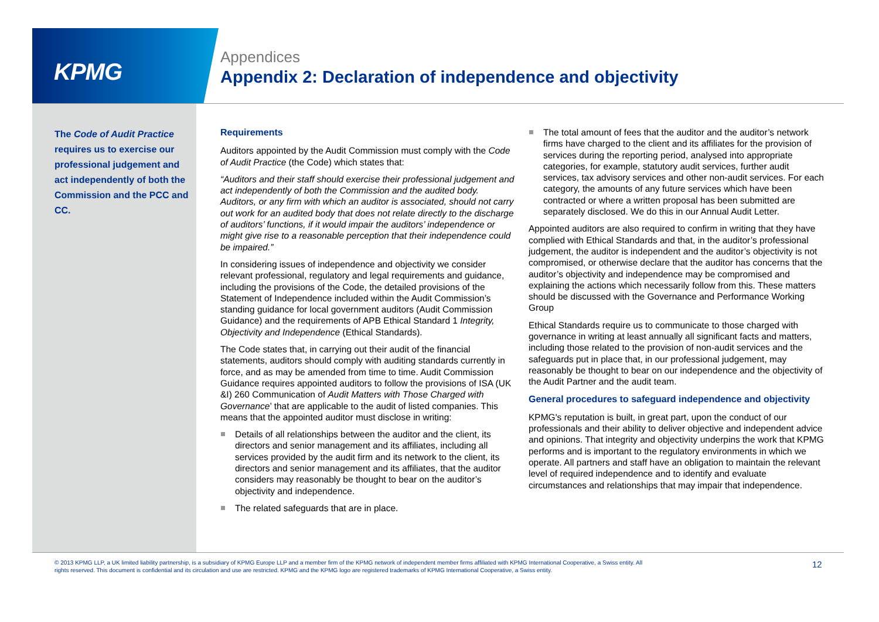KPMG
Appendices
Appendix 2: Declaration of independence and objectivity
The Code of Audit Practice requires us to exercise our professional judgement and act independently of both the Commission and the PCC and CC.
Requirements
Auditors appointed by the Audit Commission must comply with the Code of Audit Practice (the Code) which states that:
“Auditors and their staff should exercise their professional judgement and act independently of both the Commission and the audited body. Auditors, or any firm with which an auditor is associated, should not carry out work for an audited body that does not relate directly to the discharge of auditors’ functions, if it would impair the auditors’ independence or might give rise to a reasonable perception that their independence could be impaired.”
In considering issues of independence and objectivity we consider relevant professional, regulatory and legal requirements and guidance, including the provisions of the Code, the detailed provisions of the Statement of Independence included within the Audit Commission’s standing guidance for local government auditors (Audit Commission Guidance) and the requirements of APB Ethical Standard 1 Integrity, Objectivity and Independence (Ethical Standards).
The Code states that, in carrying out their audit of the financial statements, auditors should comply with auditing standards currently in force, and as may be amended from time to time. Audit Commission Guidance requires appointed auditors to follow the provisions of ISA (UK &I) 260 Communication of Audit Matters with Those Charged with Governance’ that are applicable to the audit of listed companies. This means that the appointed auditor must disclose in writing:
Details of all relationships between the auditor and the client, its directors and senior management and its affiliates, including all services provided by the audit firm and its network to the client, its directors and senior management and its affiliates, that the auditor considers may reasonably be thought to bear on the auditor’s objectivity and independence.
The related safeguards that are in place.
The total amount of fees that the auditor and the auditor’s network firms have charged to the client and its affiliates for the provision of services during the reporting period, analysed into appropriate categories, for example, statutory audit services, further audit services, tax advisory services and other non-audit services. For each category, the amounts of any future services which have been contracted or where a written proposal has been submitted are separately disclosed. We do this in our Annual Audit Letter.
Appointed auditors are also required to confirm in writing that they have complied with Ethical Standards and that, in the auditor’s professional judgement, the auditor is independent and the auditor’s objectivity is not compromised, or otherwise declare that the auditor has concerns that the auditor’s objectivity and independence may be compromised and explaining the actions which necessarily follow from this. These matters should be discussed with the Governance and Performance Working Group
Ethical Standards require us to communicate to those charged with governance in writing at least annually all significant facts and matters, including those related to the provision of non-audit services and the safeguards put in place that, in our professional judgement, may reasonably be thought to bear on our independence and the objectivity of the Audit Partner and the audit team.
General procedures to safeguard independence and objectivity
KPMG's reputation is built, in great part, upon the conduct of our professionals and their ability to deliver objective and independent advice and opinions. That integrity and objectivity underpins the work that KPMG performs and is important to the regulatory environments in which we operate. All partners and staff have an obligation to maintain the relevant level of required independence and to identify and evaluate circumstances and relationships that may impair that independence.
© 2013 KPMG LLP, a UK limited liability partnership, is a subsidiary of KPMG Europe LLP and a member firm of the KPMG network of independent member firms affiliated with KPMG International Cooperative, a Swiss entity. All rights reserved. This document is confidential and its circulation and use are restricted. KPMG and the KPMG logo are registered trademarks of KPMG International Cooperative, a Swiss entity.
12